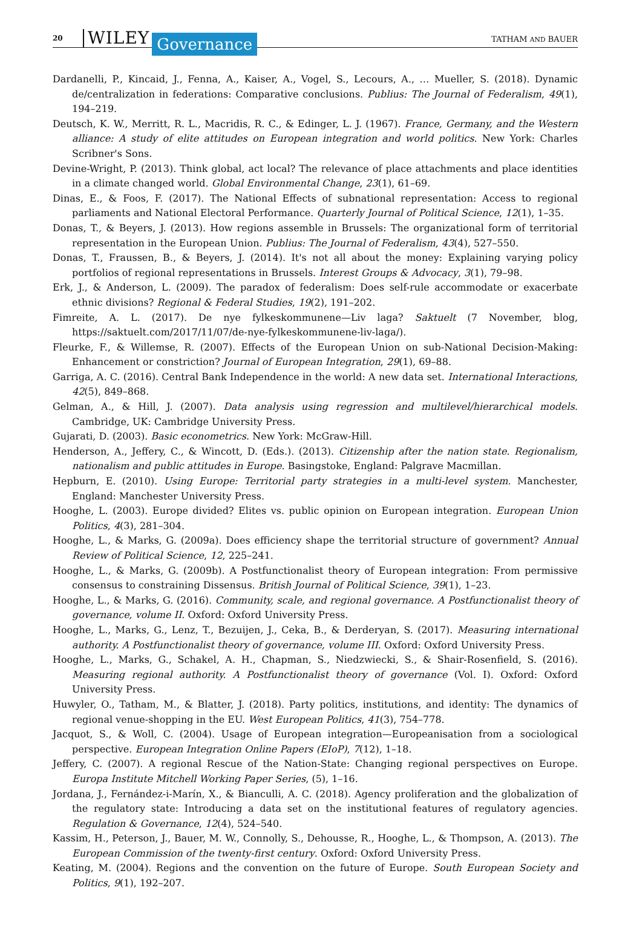20 WILEY Governance TATHAM AND BAUER
Dardanelli, P., Kincaid, J., Fenna, A., Kaiser, A., Vogel, S., Lecours, A., … Mueller, S. (2018). Dynamic de/centralization in federations: Comparative conclusions. Publius: The Journal of Federalism, 49(1), 194–219.
Deutsch, K. W., Merritt, R. L., Macridis, R. C., & Edinger, L. J. (1967). France, Germany, and the Western alliance: A study of elite attitudes on European integration and world politics. New York: Charles Scribner's Sons.
Devine-Wright, P. (2013). Think global, act local? The relevance of place attachments and place identities in a climate changed world. Global Environmental Change, 23(1), 61–69.
Dinas, E., & Foos, F. (2017). The National Effects of subnational representation: Access to regional parliaments and National Electoral Performance. Quarterly Journal of Political Science, 12(1), 1–35.
Donas, T., & Beyers, J. (2013). How regions assemble in Brussels: The organizational form of territorial representation in the European Union. Publius: The Journal of Federalism, 43(4), 527–550.
Donas, T., Fraussen, B., & Beyers, J. (2014). It's not all about the money: Explaining varying policy portfolios of regional representations in Brussels. Interest Groups & Advocacy, 3(1), 79–98.
Erk, J., & Anderson, L. (2009). The paradox of federalism: Does self-rule accommodate or exacerbate ethnic divisions? Regional & Federal Studies, 19(2), 191–202.
Fimreite, A. L. (2017). De nye fylkeskommunene—Liv laga? Saktuelt (7 November, blog, https://saktuelt.com/2017/11/07/de-nye-fylkeskommunene-liv-laga/).
Fleurke, F., & Willemse, R. (2007). Effects of the European Union on sub-National Decision-Making: Enhancement or constriction? Journal of European Integration, 29(1), 69–88.
Garriga, A. C. (2016). Central Bank Independence in the world: A new data set. International Interactions, 42(5), 849–868.
Gelman, A., & Hill, J. (2007). Data analysis using regression and multilevel/hierarchical models. Cambridge, UK: Cambridge University Press.
Gujarati, D. (2003). Basic econometrics. New York: McGraw-Hill.
Henderson, A., Jeffery, C., & Wincott, D. (Eds.). (2013). Citizenship after the nation state. Regionalism, nationalism and public attitudes in Europe. Basingstoke, England: Palgrave Macmillan.
Hepburn, E. (2010). Using Europe: Territorial party strategies in a multi-level system. Manchester, England: Manchester University Press.
Hooghe, L. (2003). Europe divided? Elites vs. public opinion on European integration. European Union Politics, 4(3), 281–304.
Hooghe, L., & Marks, G. (2009a). Does efficiency shape the territorial structure of government? Annual Review of Political Science, 12, 225–241.
Hooghe, L., & Marks, G. (2009b). A Postfunctionalist theory of European integration: From permissive consensus to constraining Dissensus. British Journal of Political Science, 39(1), 1–23.
Hooghe, L., & Marks, G. (2016). Community, scale, and regional governance. A Postfunctionalist theory of governance, volume II. Oxford: Oxford University Press.
Hooghe, L., Marks, G., Lenz, T., Bezuijen, J., Ceka, B., & Derderyan, S. (2017). Measuring international authority. A Postfunctionalist theory of governance, volume III. Oxford: Oxford University Press.
Hooghe, L., Marks, G., Schakel, A. H., Chapman, S., Niedzwiecki, S., & Shair-Rosenfield, S. (2016). Measuring regional authority. A Postfunctionalist theory of governance (Vol. I). Oxford: Oxford University Press.
Huwyler, O., Tatham, M., & Blatter, J. (2018). Party politics, institutions, and identity: The dynamics of regional venue-shopping in the EU. West European Politics, 41(3), 754–778.
Jacquot, S., & Woll, C. (2004). Usage of European integration—Europeanisation from a sociological perspective. European Integration Online Papers (EIoP), 7(12), 1–18.
Jeffery, C. (2007). A regional Rescue of the Nation-State: Changing regional perspectives on Europe. Europa Institute Mitchell Working Paper Series, (5), 1–16.
Jordana, J., Fernández-i-Marín, X., & Bianculli, A. C. (2018). Agency proliferation and the globalization of the regulatory state: Introducing a data set on the institutional features of regulatory agencies. Regulation & Governance, 12(4), 524–540.
Kassim, H., Peterson, J., Bauer, M. W., Connolly, S., Dehousse, R., Hooghe, L., & Thompson, A. (2013). The European Commission of the twenty-first century. Oxford: Oxford University Press.
Keating, M. (2004). Regions and the convention on the future of Europe. South European Society and Politics, 9(1), 192–207.